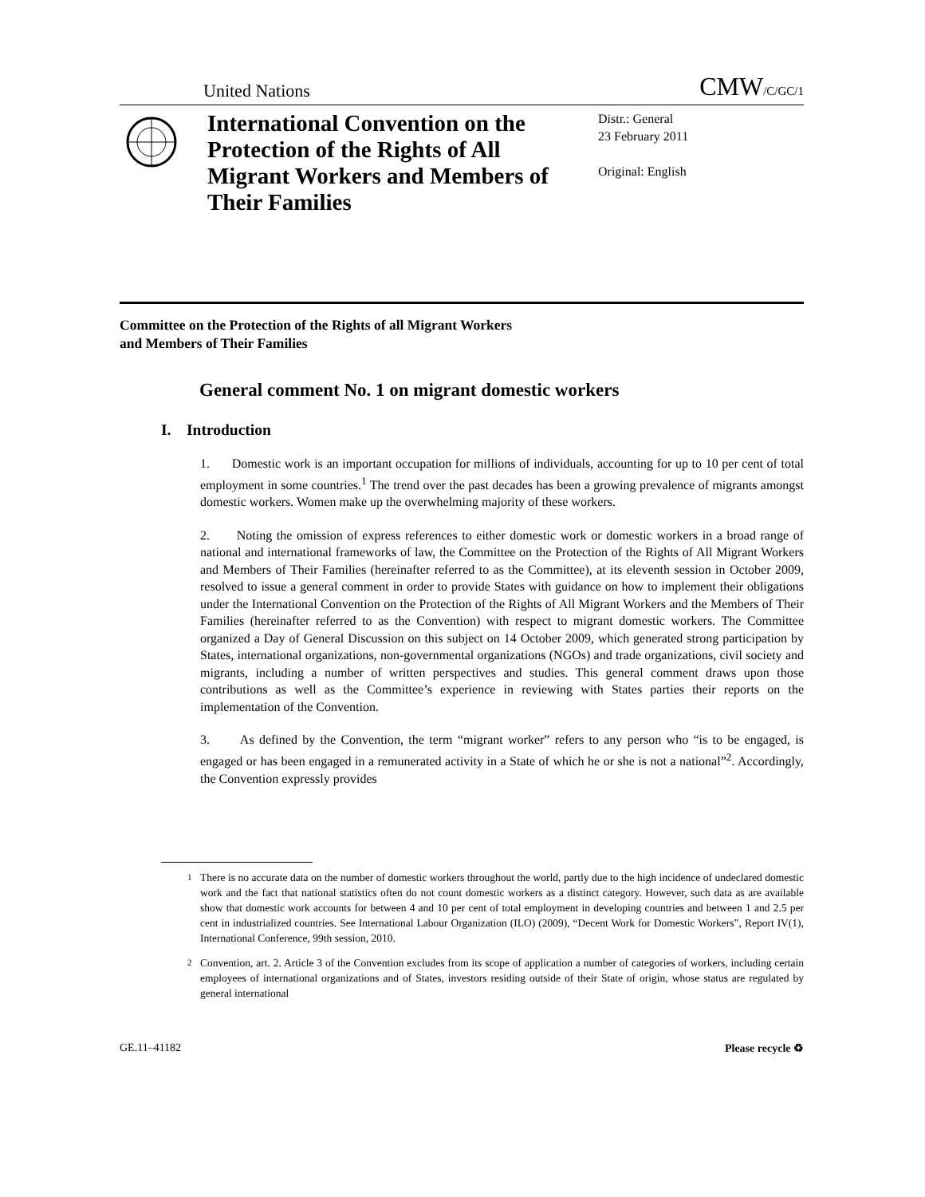United Nations CMW/C/GC/1
International Convention on the Protection of the Rights of All Migrant Workers and Members of Their Families
Distr.: General
23 February 2011
Original: English
Committee on the Protection of the Rights of all Migrant Workers
and Members of Their Families
General comment No. 1 on migrant domestic workers
I. Introduction
1. Domestic work is an important occupation for millions of individuals, accounting for up to 10 per cent of total employment in some countries.<sup>1</sup> The trend over the past decades has been a growing prevalence of migrants amongst domestic workers. Women make up the overwhelming majority of these workers.
2. Noting the omission of express references to either domestic work or domestic workers in a broad range of national and international frameworks of law, the Committee on the Protection of the Rights of All Migrant Workers and Members of Their Families (hereinafter referred to as the Committee), at its eleventh session in October 2009, resolved to issue a general comment in order to provide States with guidance on how to implement their obligations under the International Convention on the Protection of the Rights of All Migrant Workers and the Members of Their Families (hereinafter referred to as the Convention) with respect to migrant domestic workers. The Committee organized a Day of General Discussion on this subject on 14 October 2009, which generated strong participation by States, international organizations, non-governmental organizations (NGOs) and trade organizations, civil society and migrants, including a number of written perspectives and studies. This general comment draws upon those contributions as well as the Committee’s experience in reviewing with States parties their reports on the implementation of the Convention.
3. As defined by the Convention, the term “migrant worker” refers to any person who “is to be engaged, is engaged or has been engaged in a remunerated activity in a State of which he or she is not a national”<sup>2</sup>. Accordingly, the Convention expressly provides
<sup>1</sup> There is no accurate data on the number of domestic workers throughout the world, partly due to the high incidence of undeclared domestic work and the fact that national statistics often do not count domestic workers as a distinct category. However, such data as are available show that domestic work accounts for between 4 and 10 per cent of total employment in developing countries and between 1 and 2.5 per cent in industrialized countries. See International Labour Organization (ILO) (2009), “Decent Work for Domestic Workers”, Report IV(1), International Conference, 99th session, 2010.
<sup>2</sup> Convention, art. 2. Article 3 of the Convention excludes from its scope of application a number of categories of workers, including certain employees of international organizations and of States, investors residing outside of their State of origin, whose status are regulated by general international
GE.11–41182 Please recycle ♻